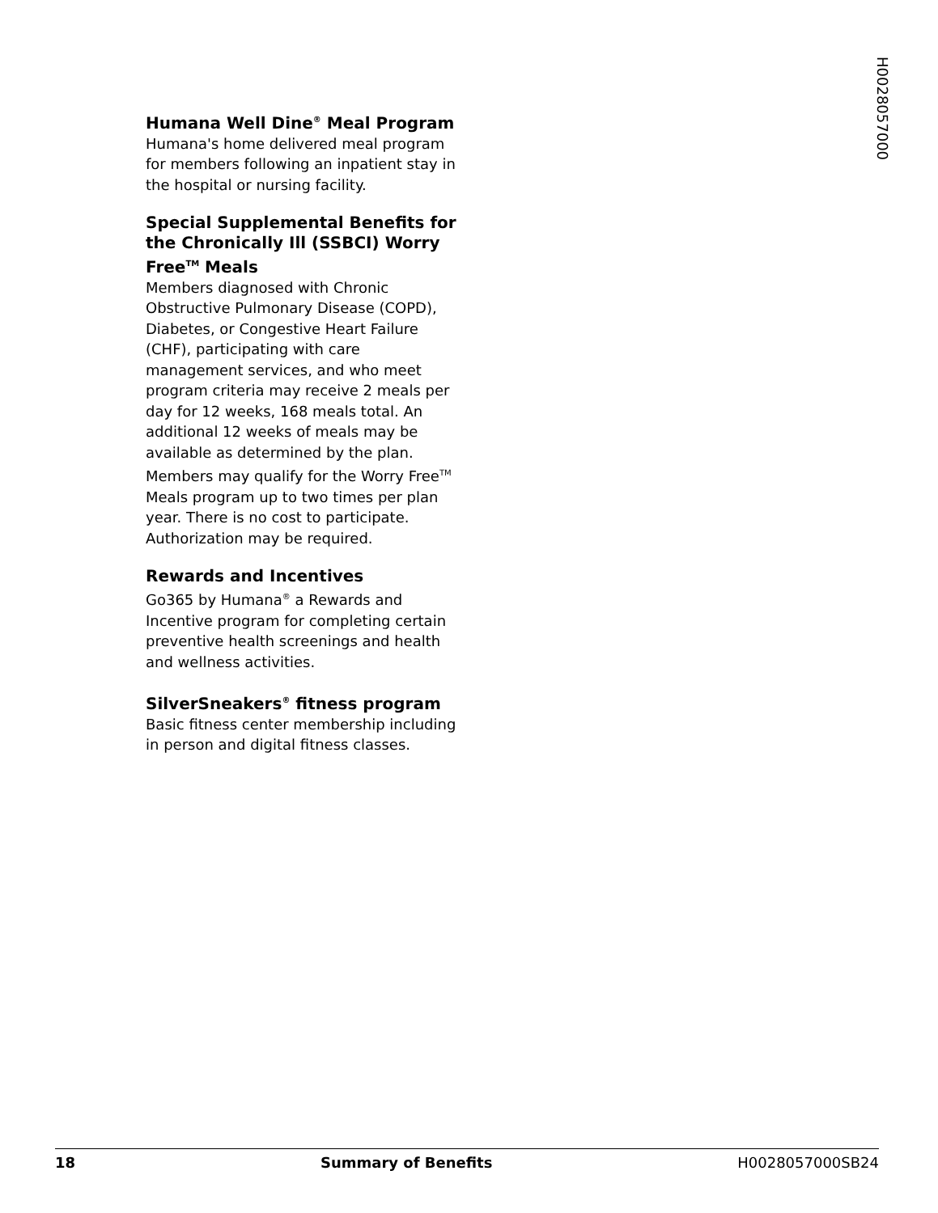H0028057000
Humana Well Dine<sup>®</sup> Meal Program
Humana's home delivered meal program for members following an inpatient stay in the hospital or nursing facility.
Special Supplemental Benefits for the Chronically Ill (SSBCI) Worry Free<sup>TM</sup> Meals
Members diagnosed with Chronic Obstructive Pulmonary Disease (COPD), Diabetes, or Congestive Heart Failure (CHF), participating with care management services, and who meet program criteria may receive 2 meals per day for 12 weeks, 168 meals total. An additional 12 weeks of meals may be available as determined by the plan. Members may qualify for the Worry Free<sup>TM</sup> Meals program up to two times per plan year. There is no cost to participate. Authorization may be required.
Rewards and Incentives
Go365 by Humana<sup>®</sup> a Rewards and Incentive program for completing certain preventive health screenings and health and wellness activities.
SilverSneakers<sup>®</sup> fitness program
Basic fitness center membership including in person and digital fitness classes.
18 Summary of Benefits H0028057000SB24